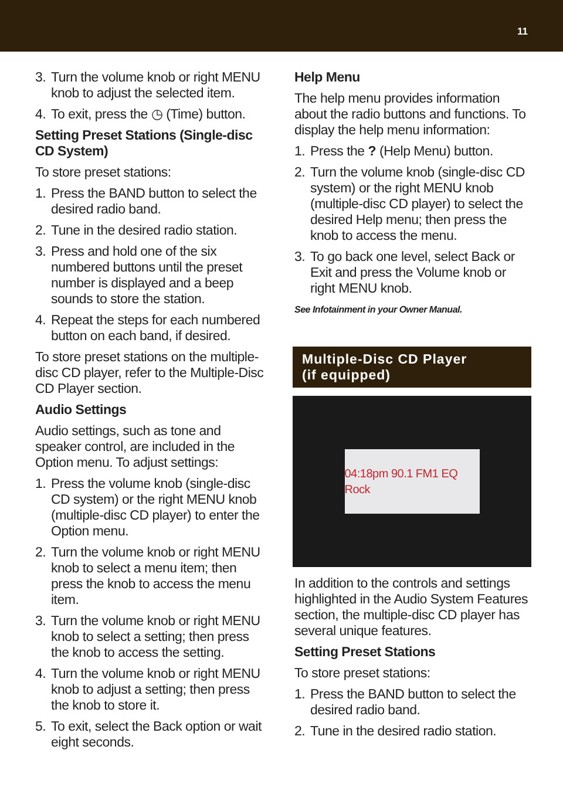11
3. Turn the volume knob or right MENU knob to adjust the selected item.
4. To exit, press the ◷ (Time) button.
Setting Preset Stations (Single-disc CD System)
To store preset stations:
1. Press the BAND button to select the desired radio band.
2. Tune in the desired radio station.
3. Press and hold one of the six numbered buttons until the preset number is displayed and a beep sounds to store the station.
4. Repeat the steps for each numbered button on each band, if desired.
To store preset stations on the multiple-disc CD player, refer to the Multiple-Disc CD Player section.
Audio Settings
Audio settings, such as tone and speaker control, are included in the Option menu. To adjust settings:
1. Press the volume knob (single-disc CD system) or the right MENU knob (multiple-disc CD player) to enter the Option menu.
2. Turn the volume knob or right MENU knob to select a menu item; then press the knob to access the menu item.
3. Turn the volume knob or right MENU knob to select a setting; then press the knob to access the setting.
4. Turn the volume knob or right MENU knob to adjust a setting; then press the knob to store it.
5. To exit, select the Back option or wait eight seconds.
Help Menu
The help menu provides information about the radio buttons and functions. To display the help menu information:
1. Press the ? (Help Menu) button.
2. Turn the volume knob (single-disc CD system) or the right MENU knob (multiple-disc CD player) to select the desired Help menu; then press the knob to access the menu.
3. To go back one level, select Back or Exit and press the Volume knob or right MENU knob.
See Infotainment in your Owner Manual.
Multiple-Disc CD Player
(if equipped)
04:18pm 90.1 FM1 EQ Rock
In addition to the controls and settings highlighted in the Audio System Features section, the multiple-disc CD player has several unique features.
Setting Preset Stations
To store preset stations:
1. Press the BAND button to select the desired radio band.
2. Tune in the desired radio station.